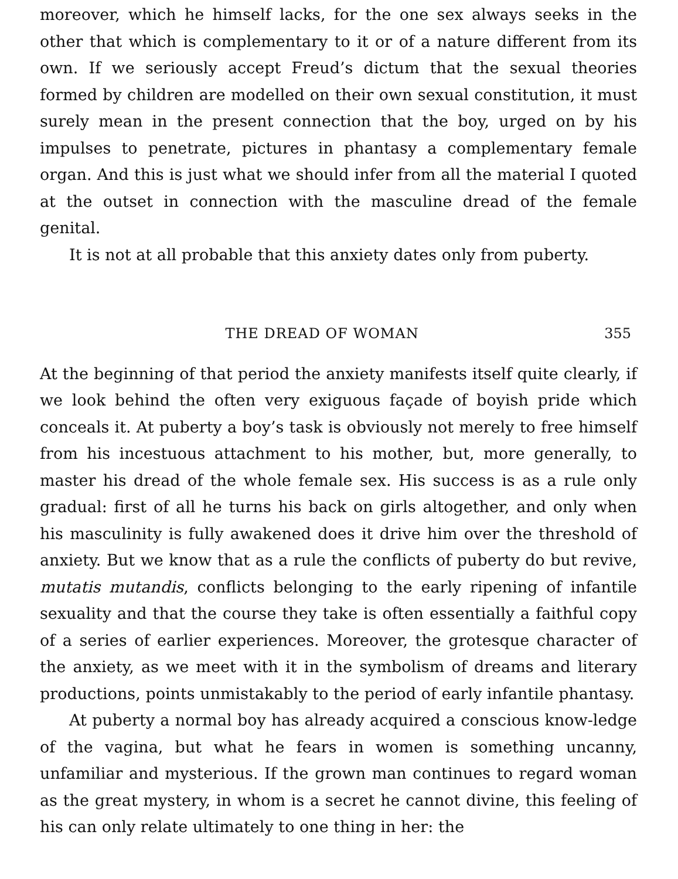moreover, which he himself lacks, for the one sex always seeks in the other that which is complementary to it or of a nature different from its own. If we seriously accept Freud’s dictum that the sexual theories formed by children are modelled on their own sexual constitution, it must surely mean in the present connection that the boy, urged on by his impulses to penetrate, pictures in phantasy a complementary female organ. And this is just what we should infer from all the material I quoted at the outset in connection with the masculine dread of the female genital.
It is not at all probable that this anxiety dates only from puberty.
THE DREAD OF WOMAN 355
At the beginning of that period the anxiety manifests itself quite clearly, if we look behind the often very exiguous façade of boyish pride which conceals it. At puberty a boy’s task is obviously not merely to free himself from his incestuous attachment to his mother, but, more generally, to master his dread of the whole female sex. His success is as a rule only gradual: first of all he turns his back on girls altogether, and only when his masculinity is fully awakened does it drive him over the threshold of anxiety. But we know that as a rule the conflicts of puberty do but revive, mutatis mutandis, conflicts belonging to the early ripening of infantile sexuality and that the course they take is often essentially a faithful copy of a series of earlier experiences. Moreover, the grotesque character of the anxiety, as we meet with it in the symbolism of dreams and literary productions, points unmistakably to the period of early infantile phantasy.
At puberty a normal boy has already acquired a conscious know-ledge of the vagina, but what he fears in women is something uncanny, unfamiliar and mysterious. If the grown man continues to regard woman as the great mystery, in whom is a secret he cannot divine, this feeling of his can only relate ultimately to one thing in her: the